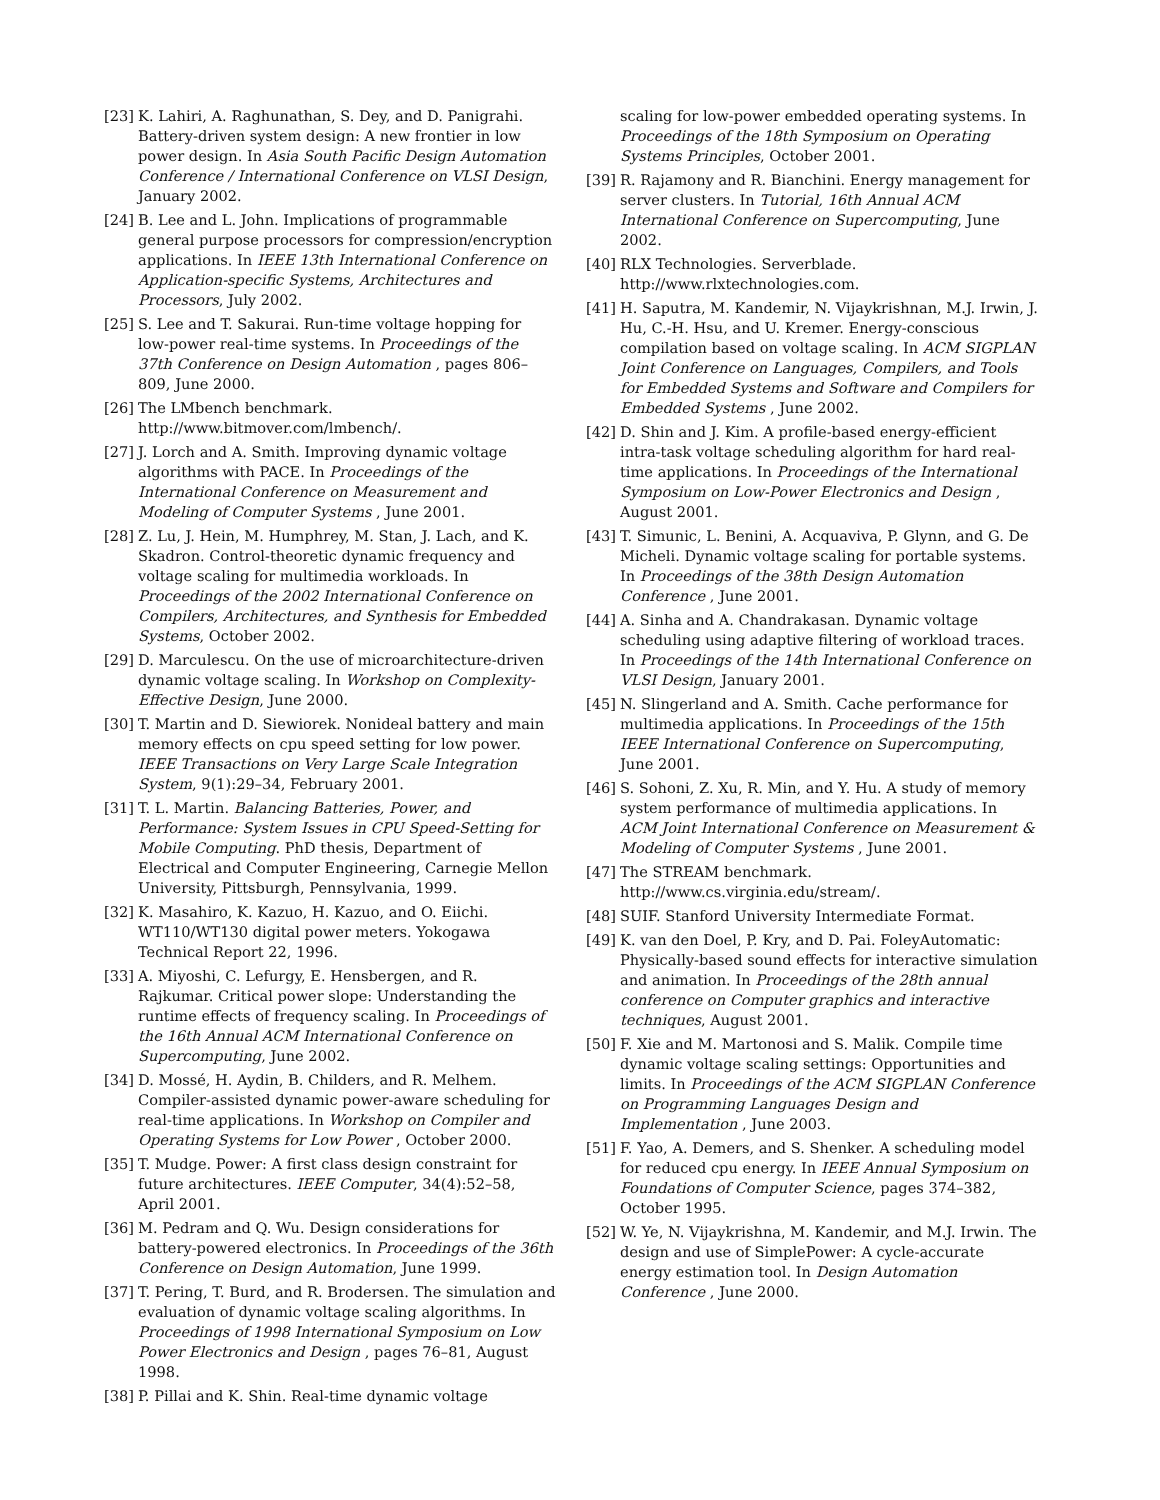[23] K. Lahiri, A. Raghunathan, S. Dey, and D. Panigrahi. Battery-driven system design: A new frontier in low power design. In Asia South Pacific Design Automation Conference / International Conference on VLSI Design, January 2002.
[24] B. Lee and L. John. Implications of programmable general purpose processors for compression/encryption applications. In IEEE 13th International Conference on Application-specific Systems, Architectures and Processors, July 2002.
[25] S. Lee and T. Sakurai. Run-time voltage hopping for low-power real-time systems. In Proceedings of the 37th Conference on Design Automation , pages 806–809, June 2000.
[26] The LMbench benchmark. http://www.bitmover.com/lmbench/.
[27] J. Lorch and A. Smith. Improving dynamic voltage algorithms with PACE. In Proceedings of the International Conference on Measurement and Modeling of Computer Systems , June 2001.
[28] Z. Lu, J. Hein, M. Humphrey, M. Stan, J. Lach, and K. Skadron. Control-theoretic dynamic frequency and voltage scaling for multimedia workloads. In Proceedings of the 2002 International Conference on Compilers, Architectures, and Synthesis for Embedded Systems, October 2002.
[29] D. Marculescu. On the use of microarchitecture-driven dynamic voltage scaling. In Workshop on Complexity-Effective Design, June 2000.
[30] T. Martin and D. Siewiorek. Nonideal battery and main memory effects on cpu speed setting for low power. IEEE Transactions on Very Large Scale Integration System, 9(1):29–34, February 2001.
[31] T. L. Martin. Balancing Batteries, Power, and Performance: System Issues in CPU Speed-Setting for Mobile Computing. PhD thesis, Department of Electrical and Computer Engineering, Carnegie Mellon University, Pittsburgh, Pennsylvania, 1999.
[32] K. Masahiro, K. Kazuo, H. Kazuo, and O. Eiichi. WT110/WT130 digital power meters. Yokogawa Technical Report 22, 1996.
[33] A. Miyoshi, C. Lefurgy, E. Hensbergen, and R. Rajkumar. Critical power slope: Understanding the runtime effects of frequency scaling. In Proceedings of the 16th Annual ACM International Conference on Supercomputing, June 2002.
[34] D. Mossé, H. Aydin, B. Childers, and R. Melhem. Compiler-assisted dynamic power-aware scheduling for real-time applications. In Workshop on Compiler and Operating Systems for Low Power , October 2000.
[35] T. Mudge. Power: A first class design constraint for future architectures. IEEE Computer, 34(4):52–58, April 2001.
[36] M. Pedram and Q. Wu. Design considerations for battery-powered electronics. In Proceedings of the 36th Conference on Design Automation, June 1999.
[37] T. Pering, T. Burd, and R. Brodersen. The simulation and evaluation of dynamic voltage scaling algorithms. In Proceedings of 1998 International Symposium on Low Power Electronics and Design , pages 76–81, August 1998.
[38] P. Pillai and K. Shin. Real-time dynamic voltage
scaling for low-power embedded operating systems. In Proceedings of the 18th Symposium on Operating Systems Principles, October 2001.
[39] R. Rajamony and R. Bianchini. Energy management for server clusters. In Tutorial, 16th Annual ACM International Conference on Supercomputing, June 2002.
[40] RLX Technologies. Serverblade. http://www.rlxtechnologies.com.
[41] H. Saputra, M. Kandemir, N. Vijaykrishnan, M.J. Irwin, J. Hu, C.-H. Hsu, and U. Kremer. Energy-conscious compilation based on voltage scaling. In ACM SIGPLAN Joint Conference on Languages, Compilers, and Tools for Embedded Systems and Software and Compilers for Embedded Systems , June 2002.
[42] D. Shin and J. Kim. A profile-based energy-efficient intra-task voltage scheduling algorithm for hard real-time applications. In Proceedings of the International Symposium on Low-Power Electronics and Design , August 2001.
[43] T. Simunic, L. Benini, A. Acquaviva, P. Glynn, and G. De Micheli. Dynamic voltage scaling for portable systems. In Proceedings of the 38th Design Automation Conference , June 2001.
[44] A. Sinha and A. Chandrakasan. Dynamic voltage scheduling using adaptive filtering of workload traces. In Proceedings of the 14th International Conference on VLSI Design, January 2001.
[45] N. Slingerland and A. Smith. Cache performance for multimedia applications. In Proceedings of the 15th IEEE International Conference on Supercomputing, June 2001.
[46] S. Sohoni, Z. Xu, R. Min, and Y. Hu. A study of memory system performance of multimedia applications. In ACM Joint International Conference on Measurement & Modeling of Computer Systems , June 2001.
[47] The STREAM benchmark. http://www.cs.virginia.edu/stream/.
[48] SUIF. Stanford University Intermediate Format.
[49] K. van den Doel, P. Kry, and D. Pai. FoleyAutomatic: Physically-based sound effects for interactive simulation and animation. In Proceedings of the 28th annual conference on Computer graphics and interactive techniques, August 2001.
[50] F. Xie and M. Martonosi and S. Malik. Compile time dynamic voltage scaling settings: Opportunities and limits. In Proceedings of the ACM SIGPLAN Conference on Programming Languages Design and Implementation , June 2003.
[51] F. Yao, A. Demers, and S. Shenker. A scheduling model for reduced cpu energy. In IEEE Annual Symposium on Foundations of Computer Science, pages 374–382, October 1995.
[52] W. Ye, N. Vijaykrishna, M. Kandemir, and M.J. Irwin. The design and use of SimplePower: A cycle-accurate energy estimation tool. In Design Automation Conference , June 2000.